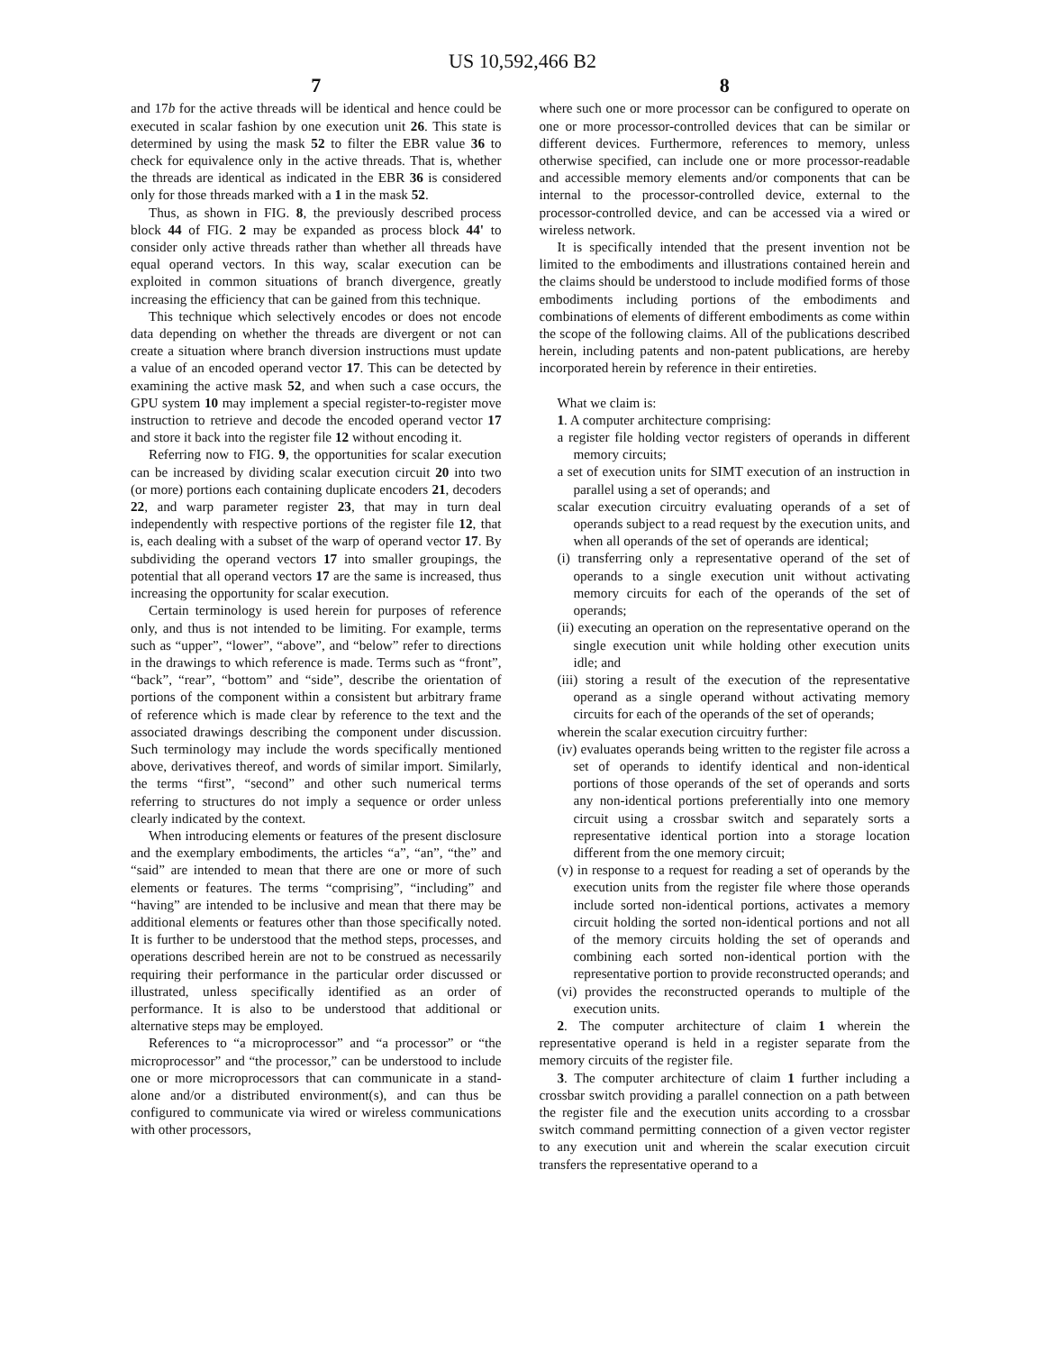US 10,592,466 B2
7
and 17b for the active threads will be identical and hence could be executed in scalar fashion by one execution unit 26. This state is determined by using the mask 52 to filter the EBR value 36 to check for equivalence only in the active threads. That is, whether the threads are identical as indicated in the EBR 36 is considered only for those threads marked with a 1 in the mask 52.
Thus, as shown in FIG. 8, the previously described process block 44 of FIG. 2 may be expanded as process block 44' to consider only active threads rather than whether all threads have equal operand vectors. In this way, scalar execution can be exploited in common situations of branch divergence, greatly increasing the efficiency that can be gained from this technique.
This technique which selectively encodes or does not encode data depending on whether the threads are divergent or not can create a situation where branch diversion instructions must update a value of an encoded operand vector 17. This can be detected by examining the active mask 52, and when such a case occurs, the GPU system 10 may implement a special register-to-register move instruction to retrieve and decode the encoded operand vector 17 and store it back into the register file 12 without encoding it.
Referring now to FIG. 9, the opportunities for scalar execution can be increased by dividing scalar execution circuit 20 into two (or more) portions each containing duplicate encoders 21, decoders 22, and warp parameter register 23, that may in turn deal independently with respective portions of the register file 12, that is, each dealing with a subset of the warp of operand vector 17. By subdividing the operand vectors 17 into smaller groupings, the potential that all operand vectors 17 are the same is increased, thus increasing the opportunity for scalar execution.
Certain terminology is used herein for purposes of reference only, and thus is not intended to be limiting. For example, terms such as “upper”, “lower”, “above”, and “below” refer to directions in the drawings to which reference is made. Terms such as “front”, “back”, “rear”, “bottom” and “side”, describe the orientation of portions of the component within a consistent but arbitrary frame of reference which is made clear by reference to the text and the associated drawings describing the component under discussion. Such terminology may include the words specifically mentioned above, derivatives thereof, and words of similar import. Similarly, the terms “first”, “second” and other such numerical terms referring to structures do not imply a sequence or order unless clearly indicated by the context.
When introducing elements or features of the present disclosure and the exemplary embodiments, the articles “a”, “an”, “the” and “said” are intended to mean that there are one or more of such elements or features. The terms “comprising”, “including” and “having” are intended to be inclusive and mean that there may be additional elements or features other than those specifically noted. It is further to be understood that the method steps, processes, and operations described herein are not to be construed as necessarily requiring their performance in the particular order discussed or illustrated, unless specifically identified as an order of performance. It is also to be understood that additional or alternative steps may be employed.
References to “a microprocessor” and “a processor” or “the microprocessor” and “the processor,” can be understood to include one or more microprocessors that can communicate in a stand-alone and/or a distributed environment(s), and can thus be configured to communicate via wired or wireless communications with other processors,
8
where such one or more processor can be configured to operate on one or more processor-controlled devices that can be similar or different devices. Furthermore, references to memory, unless otherwise specified, can include one or more processor-readable and accessible memory elements and/or components that can be internal to the processor-controlled device, external to the processor-controlled device, and can be accessed via a wired or wireless network.
It is specifically intended that the present invention not be limited to the embodiments and illustrations contained herein and the claims should be understood to include modified forms of those embodiments including portions of the embodiments and combinations of elements of different embodiments as come within the scope of the following claims. All of the publications described herein, including patents and non-patent publications, are hereby incorporated herein by reference in their entireties.
What we claim is:
1. A computer architecture comprising:
a register file holding vector registers of operands in different memory circuits;
a set of execution units for SIMT execution of an instruction in parallel using a set of operands; and
scalar execution circuitry evaluating operands of a set of operands subject to a read request by the execution units, and when all operands of the set of operands are identical;
(i) transferring only a representative operand of the set of operands to a single execution unit without activating memory circuits for each of the operands of the set of operands;
(ii) executing an operation on the representative operand on the single execution unit while holding other execution units idle; and
(iii) storing a result of the execution of the representative operand as a single operand without activating memory circuits for each of the operands of the set of operands;
wherein the scalar execution circuitry further:
(iv) evaluates operands being written to the register file across a set of operands to identify identical and non-identical portions of those operands of the set of operands and sorts any non-identical portions preferentially into one memory circuit using a crossbar switch and separately sorts a representative identical portion into a storage location different from the one memory circuit;
(v) in response to a request for reading a set of operands by the execution units from the register file where those operands include sorted non-identical portions, activates a memory circuit holding the sorted non-identical portions and not all of the memory circuits holding the set of operands and combining each sorted non-identical portion with the representative portion to provide reconstructed operands; and
(vi) provides the reconstructed operands to multiple of the execution units.
2. The computer architecture of claim 1 wherein the representative operand is held in a register separate from the memory circuits of the register file.
3. The computer architecture of claim 1 further including a crossbar switch providing a parallel connection on a path between the register file and the execution units according to a crossbar switch command permitting connection of a given vector register to any execution unit and wherein the scalar execution circuit transfers the representative operand to a